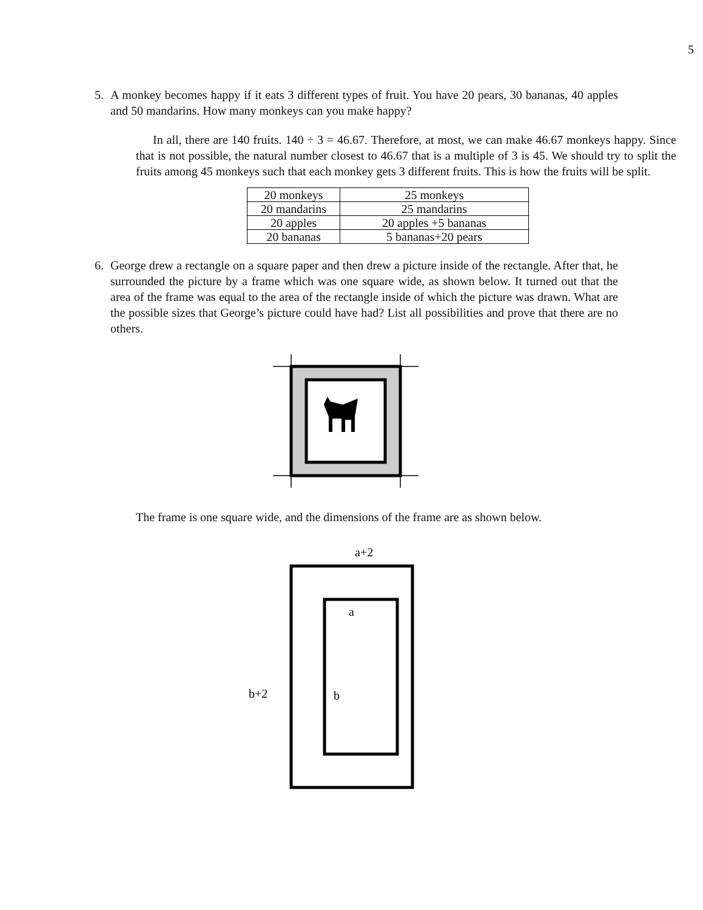5
5. A monkey becomes happy if it eats 3 different types of fruit. You have 20 pears, 30 bananas, 40 apples and 50 mandarins. How many monkeys can you make happy?
In all, there are 140 fruits. 140 ÷ 3 = 46.67. Therefore, at most, we can make 46.67 monkeys happy. Since that is not possible, the natural number closest to 46.67 that is a multiple of 3 is 45. We should try to split the fruits among 45 monkeys such that each monkey gets 3 different fruits. This is how the fruits will be split.
| 20 monkeys | 25 monkeys |
| 20 mandarins | 25 mandarins |
| 20 apples | 20 apples +5 bananas |
| 20 bananas | 5 bananas+20 pears |
6. George drew a rectangle on a square paper and then drew a picture inside of the rectangle. After that, he surrounded the picture by a frame which was one square wide, as shown below. It turned out that the area of the frame was equal to the area of the rectangle inside of which the picture was drawn. What are the possible sizes that George’s picture could have had? List all possibilities and prove that there are no others.
The frame is one square wide, and the dimensions of the frame are as shown below.
a+2
a
b+2
b